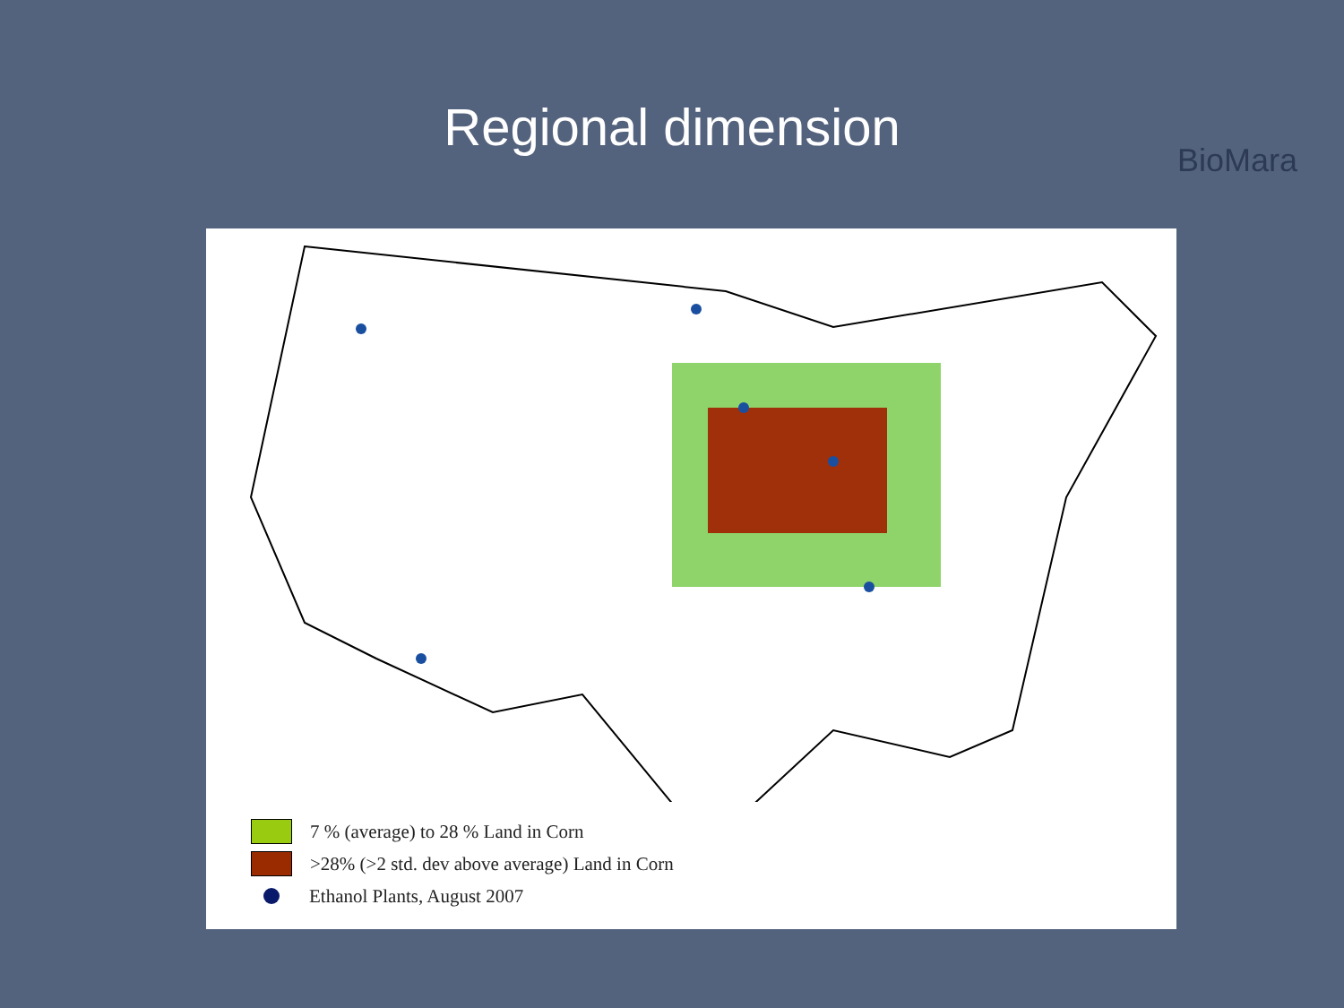Regional dimension
BioMara
7 % (average) to 28 % Land in Corn
>28% (>2 std. dev above average) Land in Corn
Ethanol Plants, August 2007